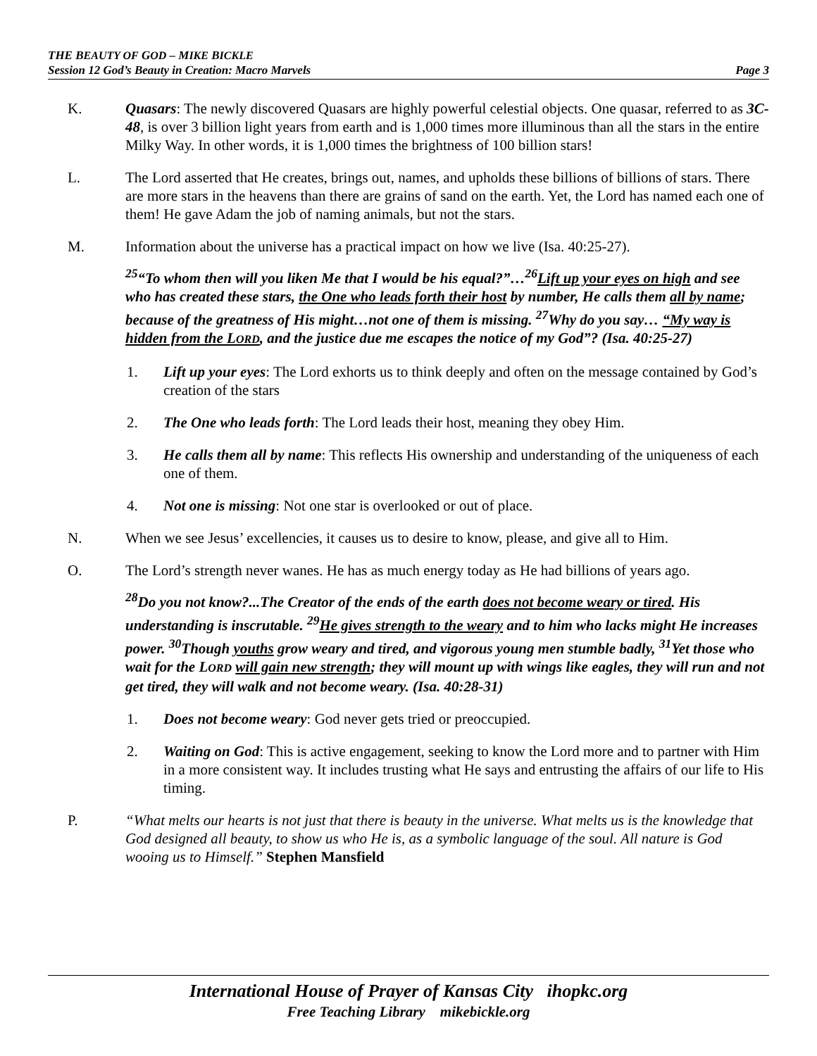THE BEAUTY OF GOD – MIKE BICKLE
Session 12 God’s Beauty in Creation: Macro Marvels Page 3
K. Quasars: The newly discovered Quasars are highly powerful celestial objects. One quasar, referred to as 3C-48, is over 3 billion light years from earth and is 1,000 times more illuminous than all the stars in the entire Milky Way. In other words, it is 1,000 times the brightness of 100 billion stars!
L. The Lord asserted that He creates, brings out, names, and upholds these billions of billions of stars. There are more stars in the heavens than there are grains of sand on the earth. Yet, the Lord has named each one of them! He gave Adam the job of naming animals, but not the stars.
M. Information about the universe has a practical impact on how we live (Isa. 40:25-27).
<sup>25</sup> “To whom then will you liken Me that I would be his equal?”…<sup>26</sup>Lift up your eyes on high and see who has created these stars, the One who leads forth their host by number, He calls them all by name; because of the greatness of His might…not one of them is missing. <sup>27</sup>Why do you say… “My way is hidden from the LORD, and the justice due me escapes the notice of my God”? (Isa. 40:25-27)
1. Lift up your eyes: The Lord exhorts us to think deeply and often on the message contained by God’s creation of the stars
2. The One who leads forth: The Lord leads their host, meaning they obey Him.
3. He calls them all by name: This reflects His ownership and understanding of the uniqueness of each one of them.
4. Not one is missing: Not one star is overlooked or out of place.
N. When we see Jesus’ excellencies, it causes us to desire to know, please, and give all to Him.
O. The Lord’s strength never wanes. He has as much energy today as He had billions of years ago.
<sup>28</sup> Do you not know?...The Creator of the ends of the earth does not become weary or tired. His understanding is inscrutable. <sup>29</sup>He gives strength to the weary and to him who lacks might He increases power. <sup>30</sup>Though youths grow weary and tired, and vigorous young men stumble badly, <sup>31</sup>Yet those who wait for the LORD will gain new strength; they will mount up with wings like eagles, they will run and not get tired, they will walk and not become weary. (Isa. 40:28-31)
1. Does not become weary: God never gets tried or preoccupied.
2. Waiting on God: This is active engagement, seeking to know the Lord more and to partner with Him in a more consistent way. It includes trusting what He says and entrusting the affairs of our life to His timing.
P. “What melts our hearts is not just that there is beauty in the universe. What melts us is the knowledge that God designed all beauty, to show us who He is, as a symbolic language of the soul. All nature is God wooing us to Himself.” Stephen Mansfield
International House of Prayer of Kansas City ihopkc.org
Free Teaching Library mikebickle.org